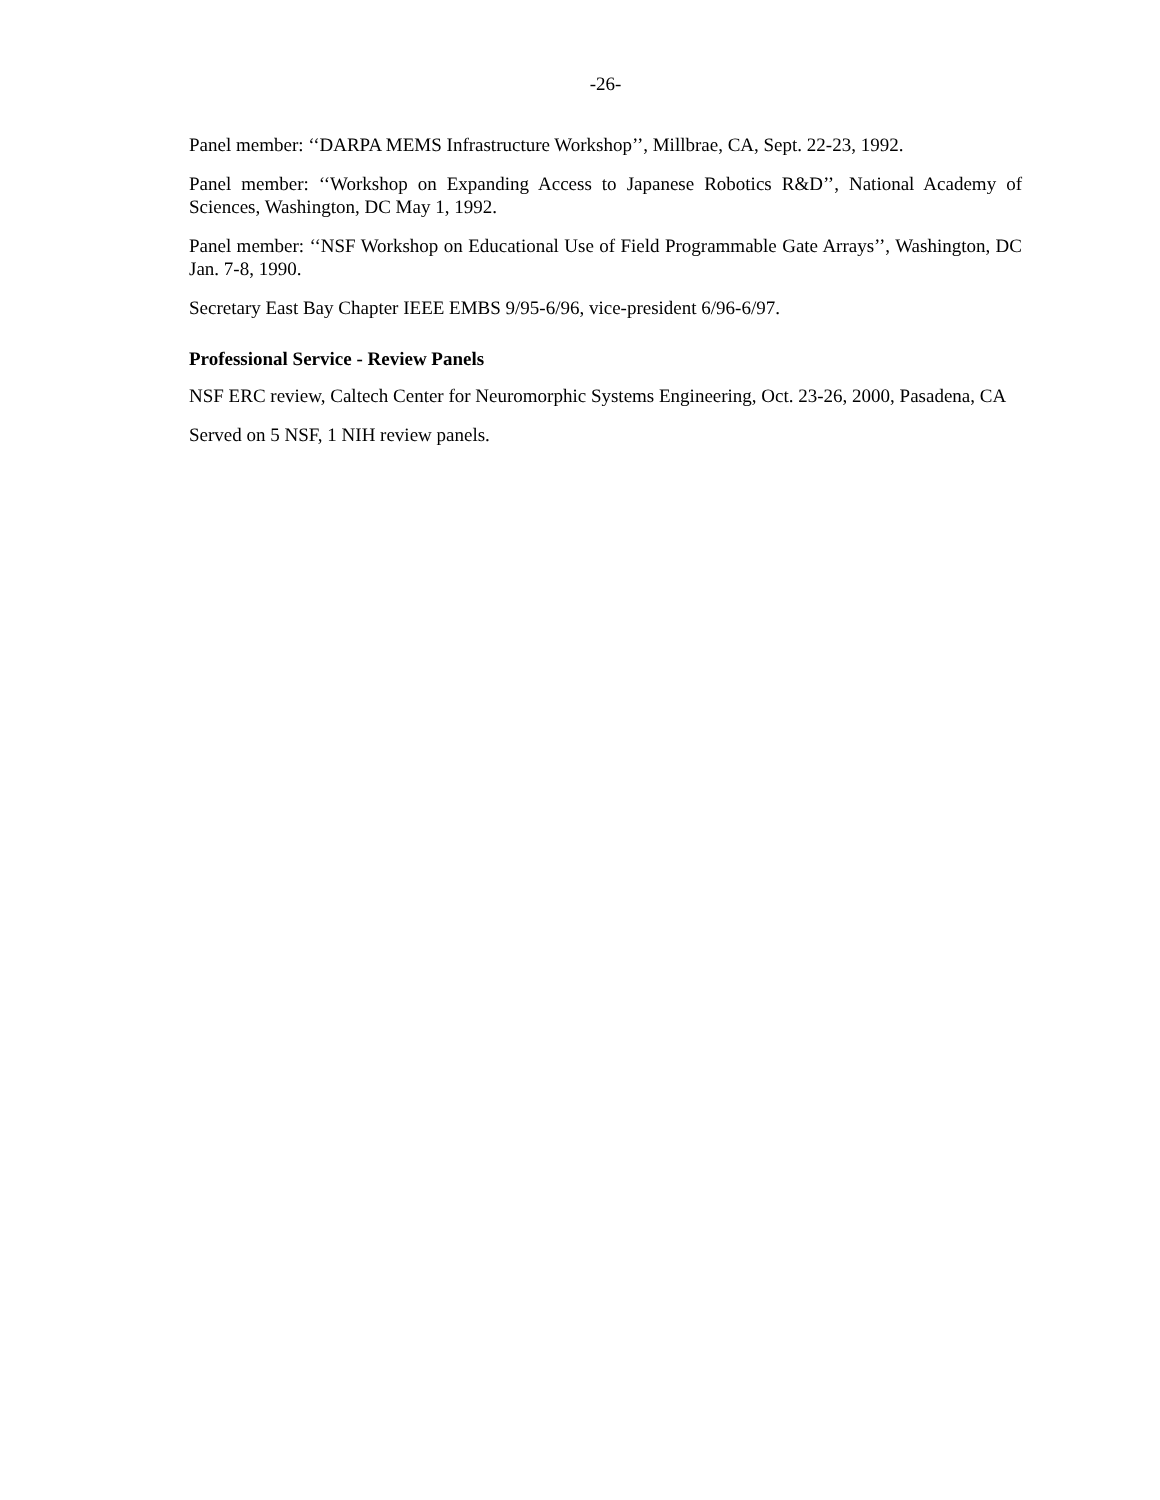-26-
Panel member: ‘‘DARPA MEMS Infrastructure Workshop’’, Millbrae, CA, Sept. 22-23, 1992.
Panel member: ‘‘Workshop on Expanding Access to Japanese Robotics R&D’’, National Academy of Sciences, Washington, DC May 1, 1992.
Panel member: ‘‘NSF Workshop on Educational Use of Field Programmable Gate Arrays’’, Washington, DC Jan. 7-8, 1990.
Secretary East Bay Chapter IEEE EMBS 9/95-6/96, vice-president 6/96-6/97.
Professional Service - Review Panels
NSF ERC review, Caltech Center for Neuromorphic Systems Engineering, Oct. 23-26, 2000, Pasadena, CA
Served on 5 NSF, 1 NIH review panels.